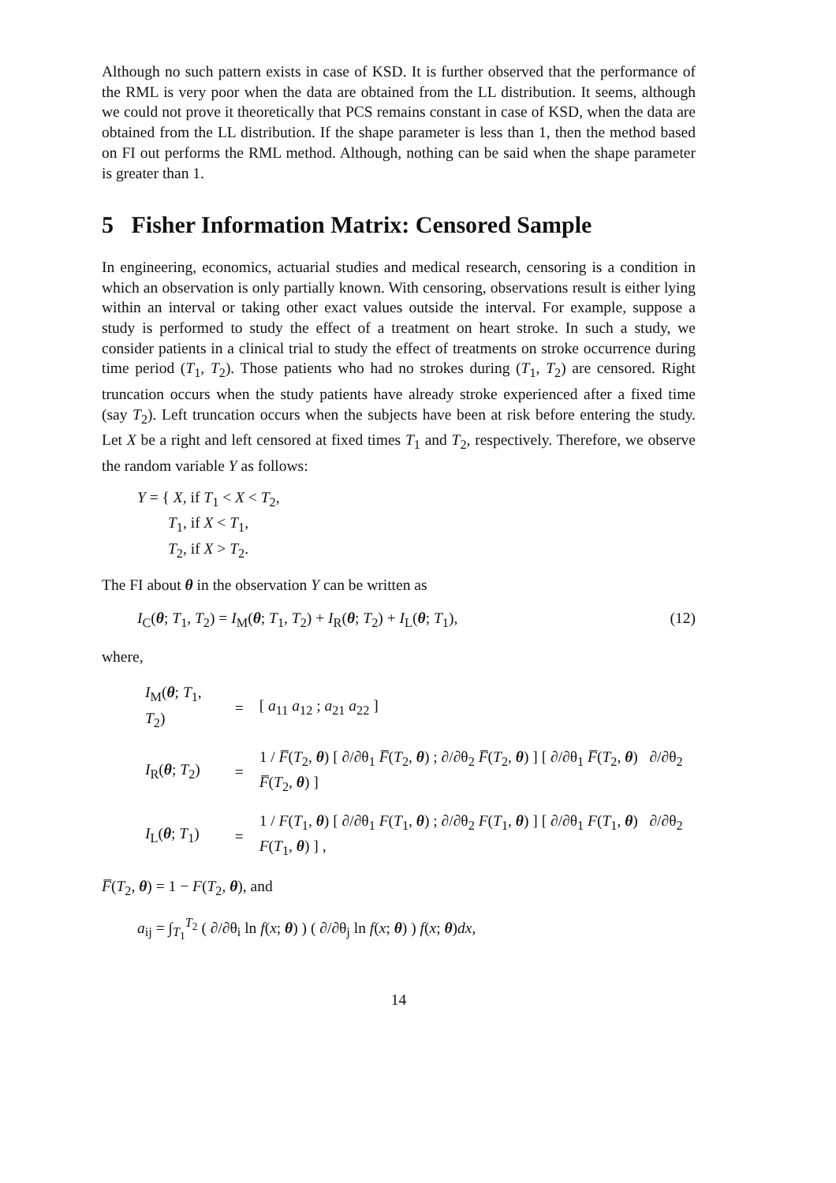Although no such pattern exists in case of KSD. It is further observed that the performance of the RML is very poor when the data are obtained from the LL distribution. It seems, although we could not prove it theoretically that PCS remains constant in case of KSD, when the data are obtained from the LL distribution. If the shape parameter is less than 1, then the method based on FI out performs the RML method. Although, nothing can be said when the shape parameter is greater than 1.
5 Fisher Information Matrix: Censored Sample
In engineering, economics, actuarial studies and medical research, censoring is a condition in which an observation is only partially known. With censoring, observations result is either lying within an interval or taking other exact values outside the interval. For example, suppose a study is performed to study the effect of a treatment on heart stroke. In such a study, we consider patients in a clinical trial to study the effect of treatments on stroke occurrence during time period (T<sub>1</sub>, T<sub>2</sub>). Those patients who had no strokes during (T<sub>1</sub>, T<sub>2</sub>) are censored. Right truncation occurs when the study patients have already stroke experienced after a fixed time (say T<sub>2</sub>). Left truncation occurs when the subjects have been at risk before entering the study. Let X be a right and left censored at fixed times T<sub>1</sub> and T<sub>2</sub>, respectively. Therefore, we observe the random variable Y as follows:
Y = { X, if T<sub>1</sub> < X < T<sub>2</sub>,
T<sub>1</sub>, if X < T<sub>1</sub>,
T<sub>2</sub>, if X > T<sub>2</sub>.
The FI about θ in the observation Y can be written as
I<sub>C</sub>(θ; T<sub>1</sub>, T<sub>2</sub>) = I<sub>M</sub>(θ; T<sub>1</sub>, T<sub>2</sub>) + I<sub>R</sub>(θ; T<sub>2</sub>) + I<sub>L</sub>(θ; T<sub>1</sub>), (12)
where,
| I<sub>M</sub>( θ ; T<sub>1</sub>, T<sub>2</sub>) | = | [ a<sub>11</sub> a<sub>12</sub> ; a<sub>21</sub> a<sub>22</sub> ] |
| I<sub>R</sub>( θ ; T<sub>2</sub>) | = | 1 / F̅ ( T<sub>2</sub>, θ ) [ ∂/∂θ<sub>1</sub> F̅ ( T<sub>2</sub>, θ ) ; ∂/∂θ<sub>2</sub> F̅ ( T<sub>2</sub>, θ ) ] [ ∂/∂θ<sub>1</sub> F̅ ( T<sub>2</sub>, θ ) ∂/∂θ<sub>2</sub> F̅ ( T<sub>2</sub>, θ ) ] |
| I<sub>L</sub>( θ ; T<sub>1</sub>) | = | 1 / F ( T<sub>1</sub>, θ ) [ ∂/∂θ<sub>1</sub> F ( T<sub>1</sub>, θ ) ; ∂/∂θ<sub>2</sub> F ( T<sub>1</sub>, θ ) ] [ ∂/∂θ<sub>1</sub> F ( T<sub>1</sub>, θ ) ∂/∂θ<sub>2</sub> F ( T<sub>1</sub>, θ ) ] , |
F̅(T<sub>2</sub>, θ) = 1 − F(T<sub>2</sub>, θ), and
a<sub>ij</sub> = ∫<sub>T<sub>1</sub></sub><sup>T<sub>2</sub></sup> ( ∂/∂θ<sub>i</sub> ln f(x; θ) ) ( ∂/∂θ<sub>j</sub> ln f(x; θ) ) f(x; θ)dx,
14